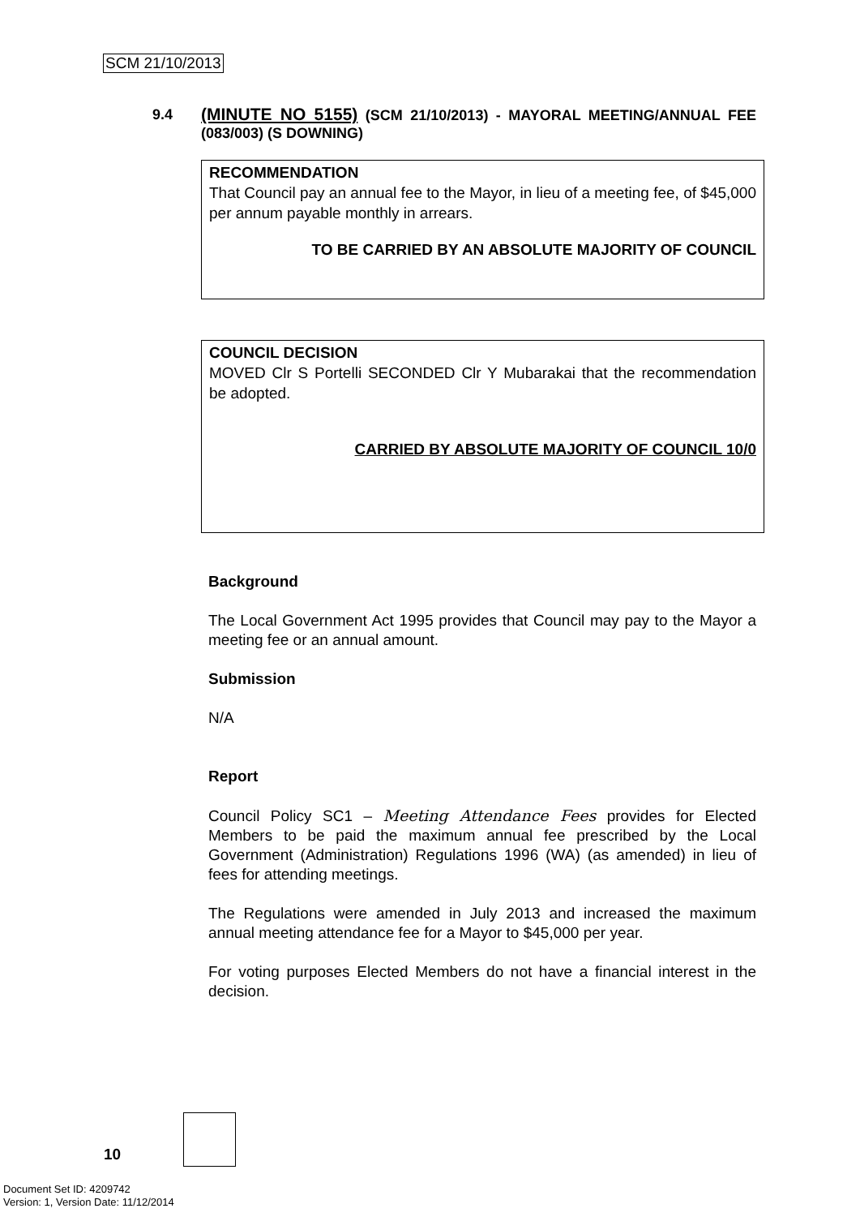SCM 21/10/2013
9.4
(MINUTE NO 5155) (SCM 21/10/2013) - MAYORAL MEETING/ANNUAL FEE (083/003) (S DOWNING)
RECOMMENDATION
That Council pay an annual fee to the Mayor, in lieu of a meeting fee, of $45,000 per annum payable monthly in arrears.
TO BE CARRIED BY AN ABSOLUTE MAJORITY OF COUNCIL
COUNCIL DECISION
MOVED Clr S Portelli SECONDED Clr Y Mubarakai that the recommendation be adopted.
CARRIED BY ABSOLUTE MAJORITY OF COUNCIL 10/0
Background
The Local Government Act 1995 provides that Council may pay to the Mayor a meeting fee or an annual amount.
Submission
N/A
Report
Council Policy SC1 – Meeting Attendance Fees provides for Elected Members to be paid the maximum annual fee prescribed by the Local Government (Administration) Regulations 1996 (WA) (as amended) in lieu of fees for attending meetings.
The Regulations were amended in July 2013 and increased the maximum annual meeting attendance fee for a Mayor to $45,000 per year.
For voting purposes Elected Members do not have a financial interest in the decision.
10
Document Set ID: 4209742
Version: 1, Version Date: 11/12/2014